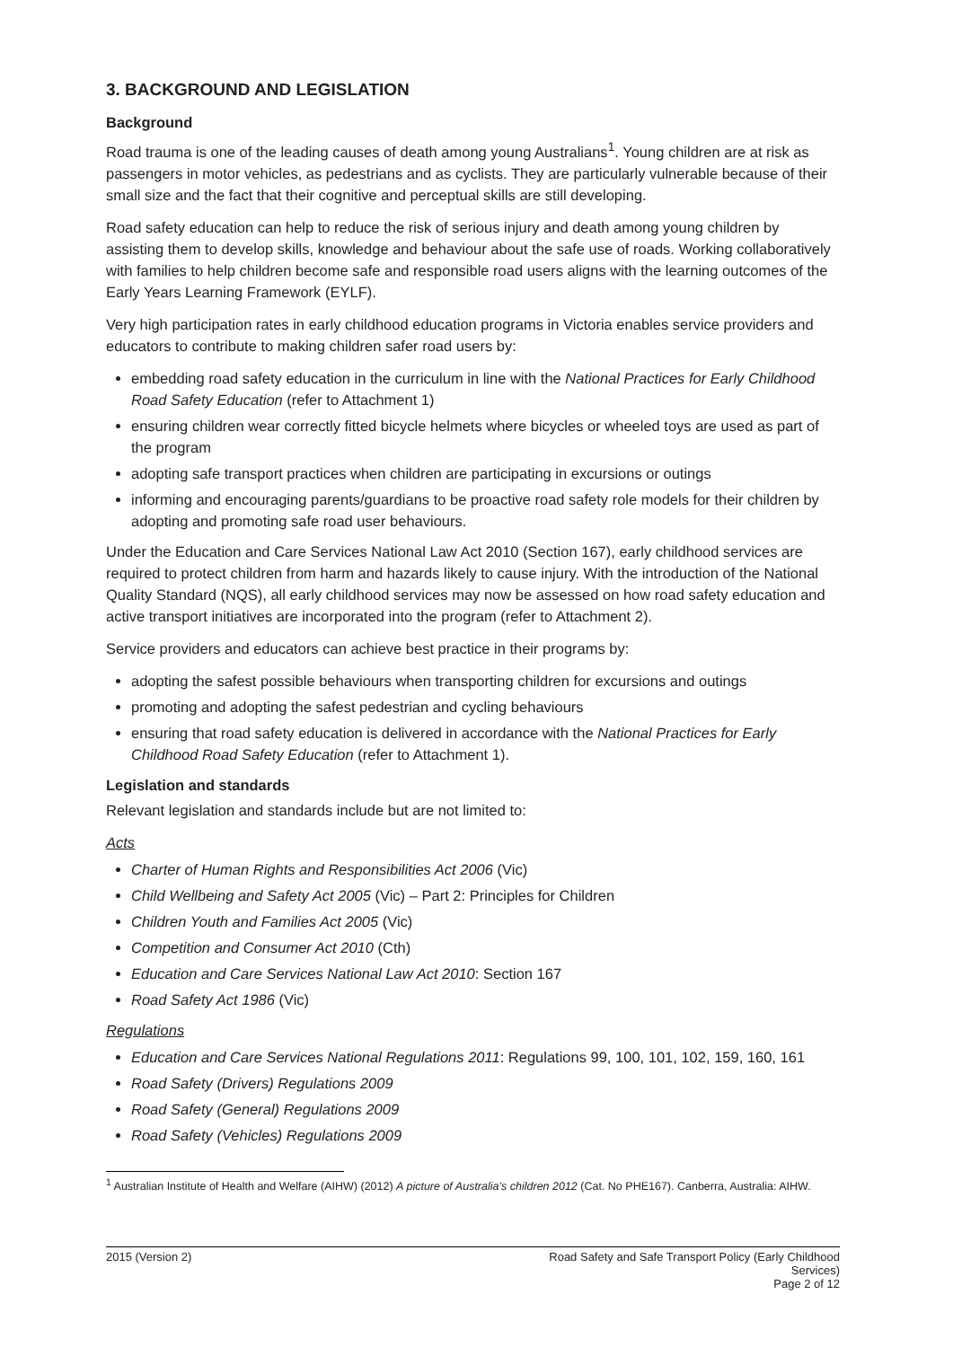3. BACKGROUND AND LEGISLATION
Background
Road trauma is one of the leading causes of death among young Australians<sup>1</sup>. Young children are at risk as passengers in motor vehicles, as pedestrians and as cyclists. They are particularly vulnerable because of their small size and the fact that their cognitive and perceptual skills are still developing.
Road safety education can help to reduce the risk of serious injury and death among young children by assisting them to develop skills, knowledge and behaviour about the safe use of roads. Working collaboratively with families to help children become safe and responsible road users aligns with the learning outcomes of the Early Years Learning Framework (EYLF).
Very high participation rates in early childhood education programs in Victoria enables service providers and educators to contribute to making children safer road users by:
embedding road safety education in the curriculum in line with the National Practices for Early Childhood Road Safety Education (refer to Attachment 1)
ensuring children wear correctly fitted bicycle helmets where bicycles or wheeled toys are used as part of the program
adopting safe transport practices when children are participating in excursions or outings
informing and encouraging parents/guardians to be proactive road safety role models for their children by adopting and promoting safe road user behaviours.
Under the Education and Care Services National Law Act 2010 (Section 167), early childhood services are required to protect children from harm and hazards likely to cause injury. With the introduction of the National Quality Standard (NQS), all early childhood services may now be assessed on how road safety education and active transport initiatives are incorporated into the program (refer to Attachment 2).
Service providers and educators can achieve best practice in their programs by:
adopting the safest possible behaviours when transporting children for excursions and outings
promoting and adopting the safest pedestrian and cycling behaviours
ensuring that road safety education is delivered in accordance with the National Practices for Early Childhood Road Safety Education (refer to Attachment 1).
Legislation and standards
Relevant legislation and standards include but are not limited to:
Acts
Charter of Human Rights and Responsibilities Act 2006 (Vic)
Child Wellbeing and Safety Act 2005 (Vic) – Part 2: Principles for Children
Children Youth and Families Act 2005 (Vic)
Competition and Consumer Act 2010 (Cth)
Education and Care Services National Law Act 2010: Section 167
Road Safety Act 1986 (Vic)
Regulations
Education and Care Services National Regulations 2011: Regulations 99, 100, 101, 102, 159, 160, 161
Road Safety (Drivers) Regulations 2009
Road Safety (General) Regulations 2009
Road Safety (Vehicles) Regulations 2009
<sup>1</sup> Australian Institute of Health and Welfare (AIHW) (2012) A picture of Australia’s children 2012 (Cat. No PHE167). Canberra, Australia: AIHW.
2015 (Version 2) Road Safety and Safe Transport Policy (Early Childhood Services)
Page 2 of 12